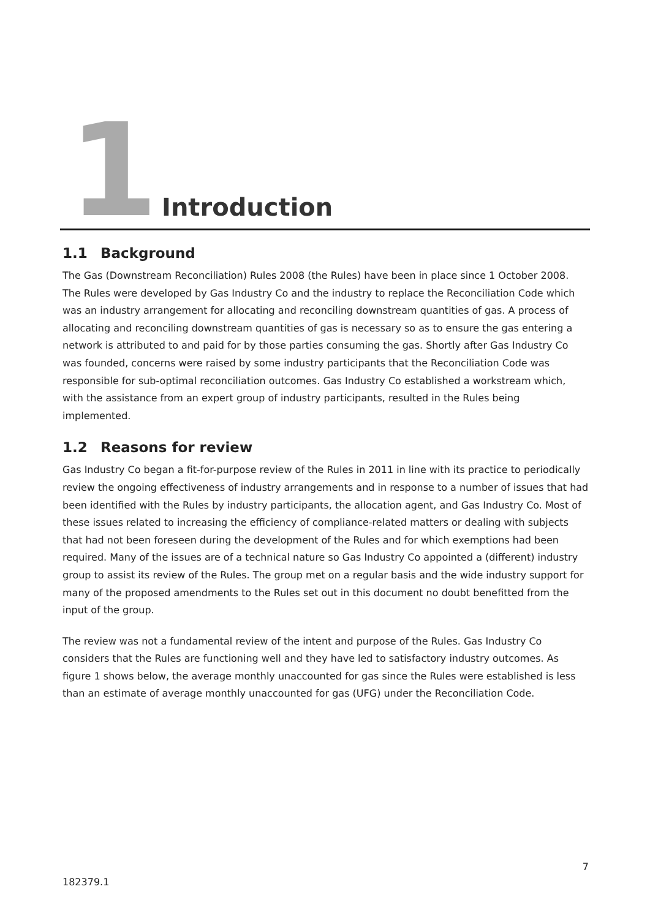1
Introduction
1.1 Background
The Gas (Downstream Reconciliation) Rules 2008 (the Rules) have been in place since 1 October 2008. The Rules were developed by Gas Industry Co and the industry to replace the Reconciliation Code which was an industry arrangement for allocating and reconciling downstream quantities of gas. A process of allocating and reconciling downstream quantities of gas is necessary so as to ensure the gas entering a network is attributed to and paid for by those parties consuming the gas. Shortly after Gas Industry Co was founded, concerns were raised by some industry participants that the Reconciliation Code was responsible for sub-optimal reconciliation outcomes. Gas Industry Co established a workstream which, with the assistance from an expert group of industry participants, resulted in the Rules being implemented.
1.2 Reasons for review
Gas Industry Co began a fit-for-purpose review of the Rules in 2011 in line with its practice to periodically review the ongoing effectiveness of industry arrangements and in response to a number of issues that had been identified with the Rules by industry participants, the allocation agent, and Gas Industry Co. Most of these issues related to increasing the efficiency of compliance-related matters or dealing with subjects that had not been foreseen during the development of the Rules and for which exemptions had been required. Many of the issues are of a technical nature so Gas Industry Co appointed a (different) industry group to assist its review of the Rules. The group met on a regular basis and the wide industry support for many of the proposed amendments to the Rules set out in this document no doubt benefitted from the input of the group.
The review was not a fundamental review of the intent and purpose of the Rules. Gas Industry Co considers that the Rules are functioning well and they have led to satisfactory industry outcomes. As figure 1 shows below, the average monthly unaccounted for gas since the Rules were established is less than an estimate of average monthly unaccounted for gas (UFG) under the Reconciliation Code.
7
182379.1